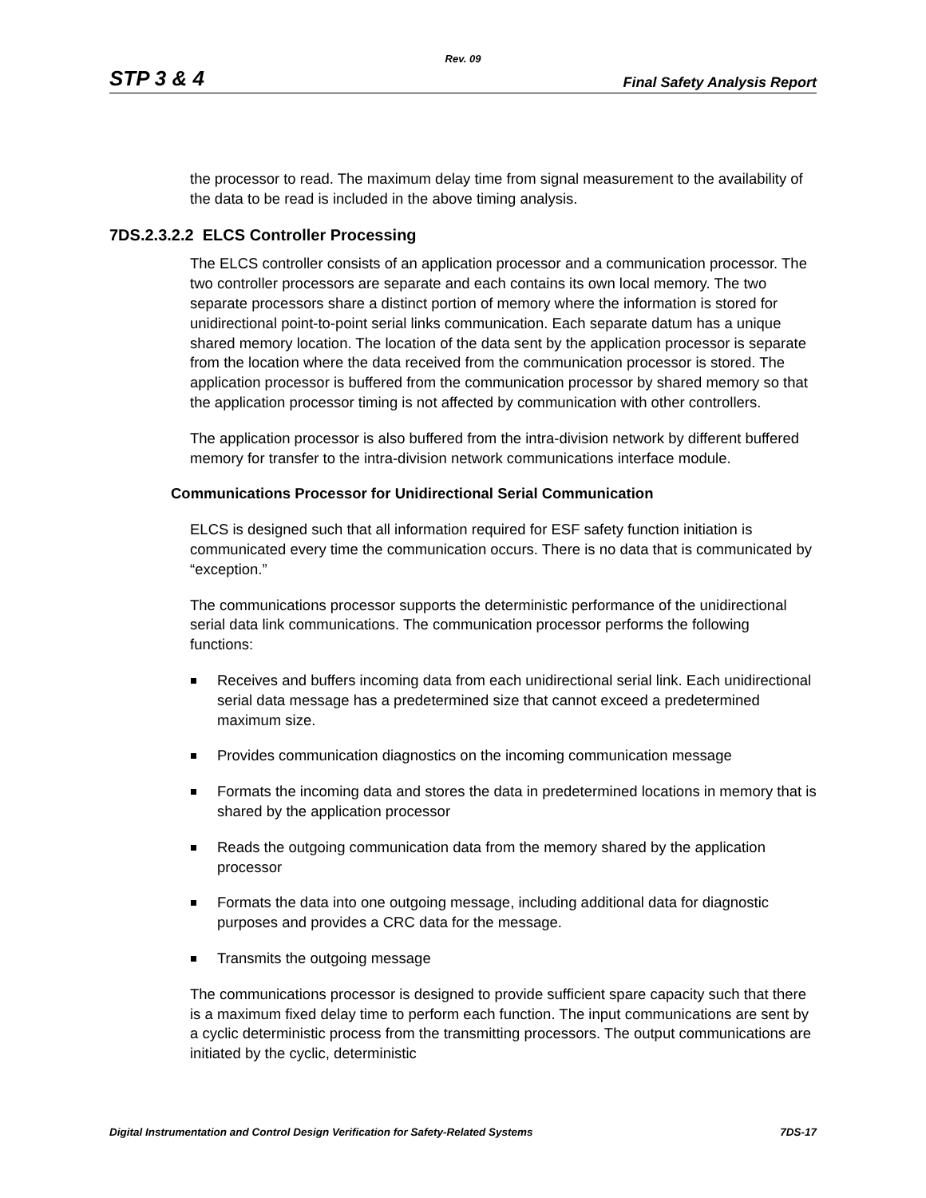Rev. 09
STP 3 & 4 Final Safety Analysis Report
the processor to read. The maximum delay time from signal measurement to the availability of the data to be read is included in the above timing analysis.
7DS.2.3.2.2 ELCS Controller Processing
The ELCS controller consists of an application processor and a communication processor. The two controller processors are separate and each contains its own local memory. The two separate processors share a distinct portion of memory where the information is stored for unidirectional point-to-point serial links communication. Each separate datum has a unique shared memory location. The location of the data sent by the application processor is separate from the location where the data received from the communication processor is stored. The application processor is buffered from the communication processor by shared memory so that the application processor timing is not affected by communication with other controllers.
The application processor is also buffered from the intra-division network by different buffered memory for transfer to the intra-division network communications interface module.
Communications Processor for Unidirectional Serial Communication
ELCS is designed such that all information required for ESF safety function initiation is communicated every time the communication occurs. There is no data that is communicated by “exception.”
The communications processor supports the deterministic performance of the unidirectional serial data link communications. The communication processor performs the following functions:
Receives and buffers incoming data from each unidirectional serial link. Each unidirectional serial data message has a predetermined size that cannot exceed a predetermined maximum size.
Provides communication diagnostics on the incoming communication message
Formats the incoming data and stores the data in predetermined locations in memory that is shared by the application processor
Reads the outgoing communication data from the memory shared by the application processor
Formats the data into one outgoing message, including additional data for diagnostic purposes and provides a CRC data for the message.
Transmits the outgoing message
The communications processor is designed to provide sufficient spare capacity such that there is a maximum fixed delay time to perform each function. The input communications are sent by a cyclic deterministic process from the transmitting processors. The output communications are initiated by the cyclic, deterministic
Digital Instrumentation and Control Design Verification for Safety-Related Systems 7DS-17